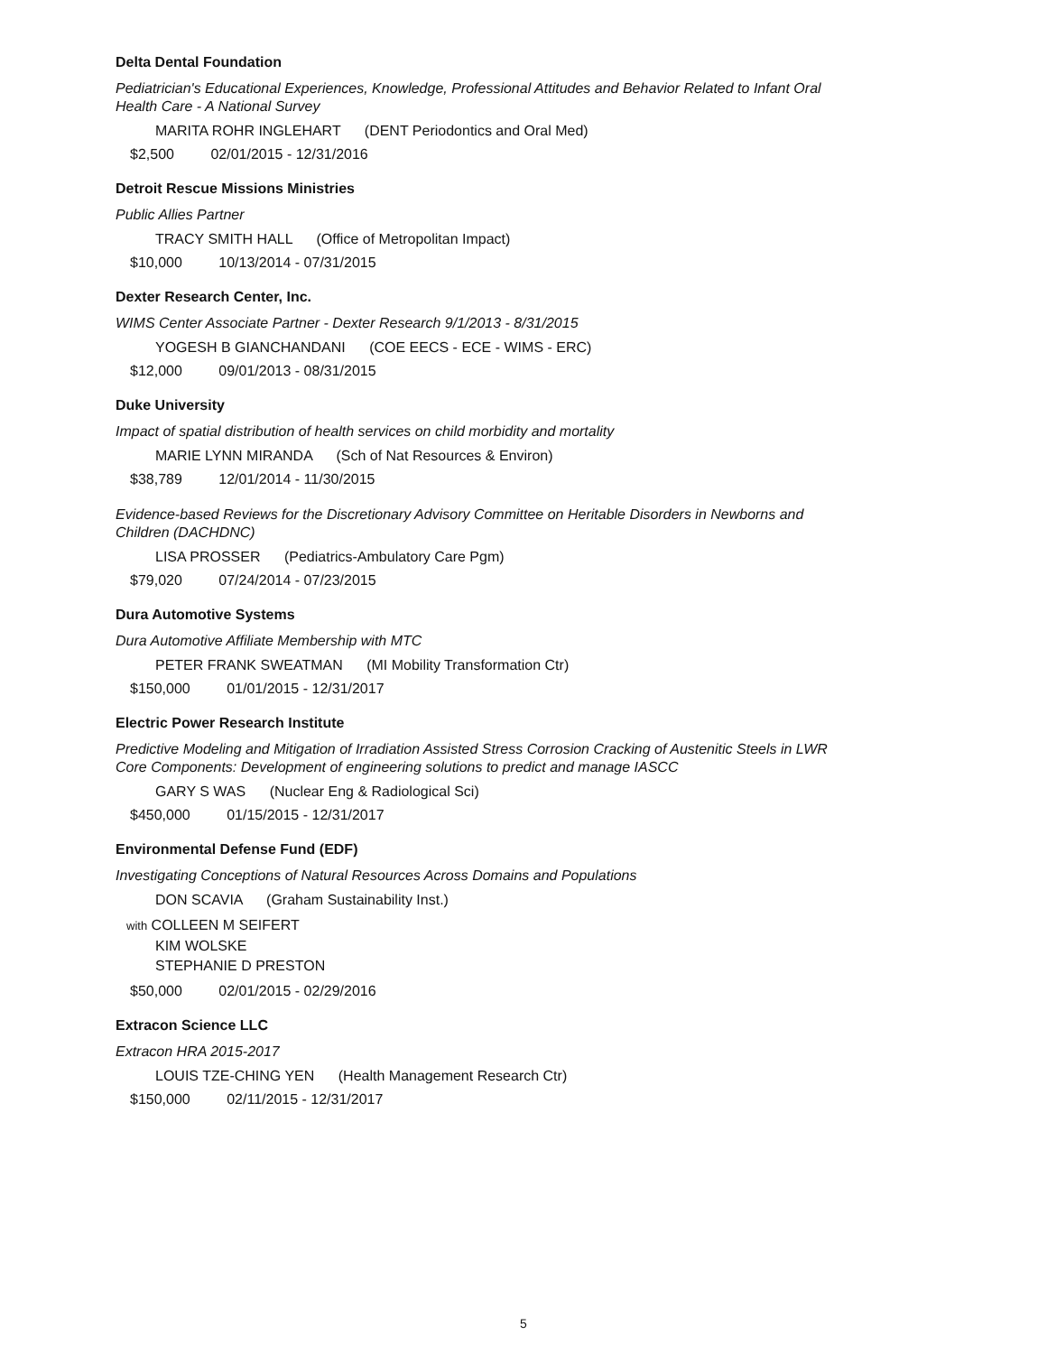Delta Dental Foundation
Pediatrician's Educational Experiences, Knowledge, Professional Attitudes and Behavior Related to Infant Oral Health Care - A National Survey
MARITA ROHR INGLEHART (DENT Periodontics and Oral Med)
$2,500 02/01/2015 - 12/31/2016
Detroit Rescue Missions Ministries
Public Allies Partner
TRACY SMITH HALL (Office of Metropolitan Impact)
$10,000 10/13/2014 - 07/31/2015
Dexter Research Center, Inc.
WIMS Center Associate Partner - Dexter Research 9/1/2013 - 8/31/2015
YOGESH B GIANCHANDANI (COE EECS - ECE - WIMS - ERC)
$12,000 09/01/2013 - 08/31/2015
Duke University
Impact of spatial distribution of health services on child morbidity and mortality
MARIE LYNN MIRANDA (Sch of Nat Resources & Environ)
$38,789 12/01/2014 - 11/30/2015
Evidence-based Reviews for the Discretionary Advisory Committee on Heritable Disorders in Newborns and Children (DACHDNC)
LISA PROSSER (Pediatrics-Ambulatory Care Pgm)
$79,020 07/24/2014 - 07/23/2015
Dura Automotive Systems
Dura Automotive Affiliate Membership with MTC
PETER FRANK SWEATMAN (MI Mobility Transformation Ctr)
$150,000 01/01/2015 - 12/31/2017
Electric Power Research Institute
Predictive Modeling and Mitigation of Irradiation Assisted Stress Corrosion Cracking of Austenitic Steels in LWR Core Components: Development of engineering solutions to predict and manage IASCC
GARY S WAS (Nuclear Eng & Radiological Sci)
$450,000 01/15/2015 - 12/31/2017
Environmental Defense Fund (EDF)
Investigating Conceptions of Natural Resources Across Domains and Populations
DON SCAVIA (Graham Sustainability Inst.)
with COLLEEN M SEIFERT
KIM WOLSKE
STEPHANIE D PRESTON
$50,000 02/01/2015 - 02/29/2016
Extracon Science LLC
Extracon HRA 2015-2017
LOUIS TZE-CHING YEN (Health Management Research Ctr)
$150,000 02/11/2015 - 12/31/2017
5